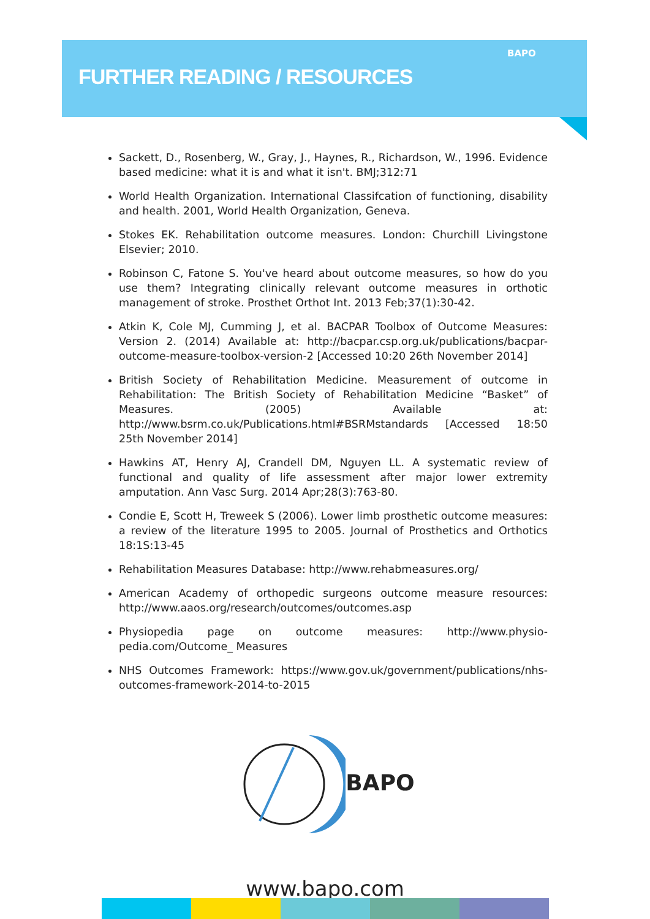BAPO
FURTHER READING / RESOURCES
Sackett, D., Rosenberg, W., Gray, J., Haynes, R., Richardson, W., 1996. Evidence based medicine: what it is and what it isn't. BMJ;312:71
World Health Organization. International Classifcation of functioning, disability and health. 2001, World Health Organization, Geneva.
Stokes EK. Rehabilitation outcome measures. London: Churchill Livingstone Elsevier; 2010.
Robinson C, Fatone S. You've heard about outcome measures, so how do you use them? Integrating clinically relevant outcome measures in orthotic management of stroke. Prosthet Orthot Int. 2013 Feb;37(1):30-42.
Atkin K, Cole MJ, Cumming J, et al. BACPAR Toolbox of Outcome Measures: Version 2. (2014) Available at: http://bacpar.csp.org.uk/publications/bacpar-outcome-measure-toolbox-version-2 [Accessed 10:20 26th November 2014]
British Society of Rehabilitation Medicine. Measurement of outcome in Rehabilitation: The British Society of Rehabilitation Medicine “Basket” of Measures. (2005) Available at: http://www.bsrm.co.uk/Publications.html#BSRMstandards [Accessed 18:50 25th November 2014]
Hawkins AT, Henry AJ, Crandell DM, Nguyen LL. A systematic review of functional and quality of life assessment after major lower extremity amputation. Ann Vasc Surg. 2014 Apr;28(3):763-80.
Condie E, Scott H, Treweek S (2006). Lower limb prosthetic outcome measures: a review of the literature 1995 to 2005. Journal of Prosthetics and Orthotics 18:1S:13-45
Rehabilitation Measures Database: http://www.rehabmeasures.org/
American Academy of orthopedic surgeons outcome measure resources: http://www.aaos.org/research/outcomes/outcomes.asp
Physiopedia page on outcome measures: http://www.physio-pedia.com/Outcome_ Measures
NHS Outcomes Framework: https://www.gov.uk/government/publications/nhs-outcomes-framework-2014-to-2015
BAPO
www.bapo.com